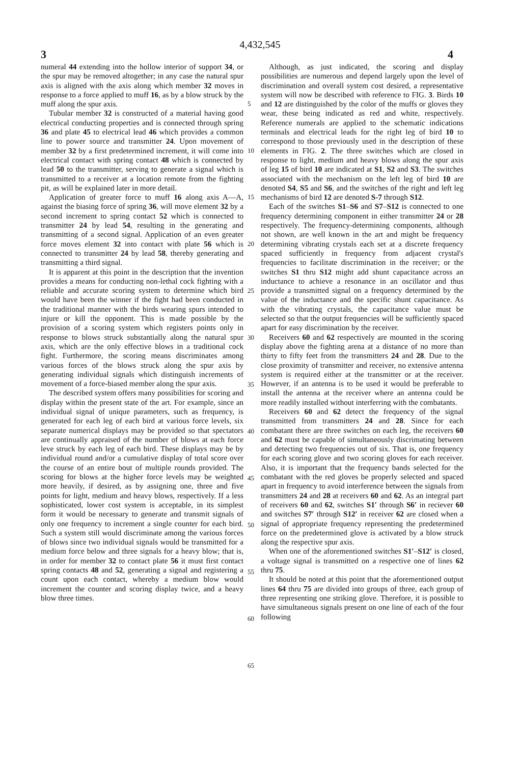4,432,545
3 4
numeral 44 extending into the hollow interior of support 34, or the spur may be removed altogether; in any case the natural spur axis is aligned with the axis along which member 32 moves in response to a force applied to muff 16, as by a blow struck by the muff along the spur axis.
Tubular member 32 is constructed of a material having good electrical conducting properties and is connected through spring 36 and plate 45 to electrical lead 46 which provides a common line to power source and transmitter 24. Upon movement of member 32 by a first predetermined increment, it will come into electrical contact with spring contact 48 which is connected by lead 50 to the transmitter, serving to generate a signal which is transmitted to a receiver at a location remote from the fighting pit, as will be explained later in more detail.
Application of greater force to muff 16 along axis A—A, against the biasing force of spring 36, will move element 32 by a second increment to spring contact 52 which is connected to transmitter 24 by lead 54, resulting in the generating and transmitting of a second signal. Application of an even greater force moves element 32 into contact with plate 56 which is connected to transmitter 24 by lead 58, thereby generating and transmitting a third signal.
It is apparent at this point in the description that the invention provides a means for conducting non-lethal cock fighting with a reliable and accurate scoring system to determine which bird would have been the winner if the fight had been conducted in the traditional manner with the birds wearing spurs intended to injure or kill the opponent. This is made possible by the provision of a scoring system which registers points only in response to blows struck substantially along the natural spur axis, which are the only effective blows in a traditional cock fight. Furthermore, the scoring means discriminates among various forces of the blows struck along the spur axis by generating individual signals which distinguish increments of movement of a force-biased member along the spur axis.
The described system offers many possibilities for scoring and display within the present state of the art. For example, since an individual signal of unique parameters, such as frequency, is generated for each leg of each bird at various force levels, six separate numerical displays may be provided so that spectators are continually appraised of the number of blows at each force leve struck by each leg of each bird. These displays may be by individual round and/or a cumulative display of total score over the course of an entire bout of multiple rounds provided. The scoring for blows at the higher force levels may be weighted more heavily, if desired, as by assigning one, three and five points for light, medium and heavy blows, respectively. If a less sophisticated, lower cost system is acceptable, in its simplest form it would be necessary to generate and transmit signals of only one frequency to increment a single counter for each bird. Such a system still would discriminate among the various forces of blows since two individual signals would be transmitted for a medium force below and three signals for a heavy blow; that is, in order for member 32 to contact plate 56 it must first contact spring contacts 48 and 52, generating a signal and registering a count upon each contact, whereby a medium blow would increment the counter and scoring display twice, and a heavy blow three times.
5
10
15
20
25
30
35
40
45
50
55
60
65
Although, as just indicated, the scoring and display possibilities are numerous and depend largely upon the level of discrimination and overall system cost desired, a representative system will now be described with reference to FIG. 3. Birds 10 and 12 are distinguished by the color of the muffs or gloves they wear, these being indicated as red and white, respectively. Reference numerals are applied to the schematic indications terminals and electrical leads for the right leg of bird 10 to correspond to those previously used in the description of these elements in FIG. 2. The three switches which are closed in response to light, medium and heavy blows along the spur axis of leg 15 of bird 10 are indicated at S1, S2 and S3. The switches associated with the mechanism on the left leg of bird 10 are denoted S4, S5 and S6, and the switches of the right and left leg mechanisms of bird 12 are denoted S-7 through S12.
Each of the switches S1–S6 and S7–S12 is connected to one frequency determining component in either transmitter 24 or 28 respectively. The frequency-determining components, although not shown, are well known in the art and might be frequency determining vibrating crystals each set at a discrete frequency spaced sufficiently in frequency from adjacent crystal's frequencies to facilitate discrimination in the receiver; or the switches S1 thru S12 might add shunt capacitance across an inductance to achieve a resonance in an oscillator and thus provide a transmitted signal on a frequency determined by the value of the inductance and the specific shunt capacitance. As with the vibrating crystals, the capacitance value must be selected so that the output frequencies will be sufficiently spaced apart for easy discrimination by the receiver.
Receivers 60 and 62 respectively are mounted in the scoring display above the fighting arena at a distance of no more than thirty to fifty feet from the transmitters 24 and 28. Due to the close proximity of transmitter and receiver, no extensive antenna system is required either at the transmitter or at the receiver. However, if an antenna is to be used it would be preferable to install the antenna at the receiver where an antenna could be more readily installed without interferring with the combatants.
Receivers 60 and 62 detect the frequency of the signal transmitted from transmitters 24 and 28. Since for each combatant there are three switches on each leg, the receivers 60 and 62 must be capable of simultaneously discrimating between and detecting two frequencies out of six. That is, one frequency for each scoring glove and two scoring gloves for each receiver. Also, it is important that the frequency bands selected for the combatant with the red gloves be properly selected and spaced apart in frequency to avoid interference between the signals from transmitters 24 and 28 at receivers 60 and 62. As an integral part of receivers 60 and 62, switches S1′ through S6′ in reciever 60 and switches S7′ through S12′ in receiver 62 are closed when a signal of appropriate frequency representing the predetermined force on the predetermined glove is activated by a blow struck along the respective spur axis.
When one of the aforementioned switches S1′–S12′ is closed, a voltage signal is transmitted on a respective one of lines 62 thru 75.
It should be noted at this point that the aforementioned output lines 64 thru 75 are divided into groups of three, each group of three representing one striking glove. Therefore, it is possible to have simultaneous signals present on one line of each of the four following